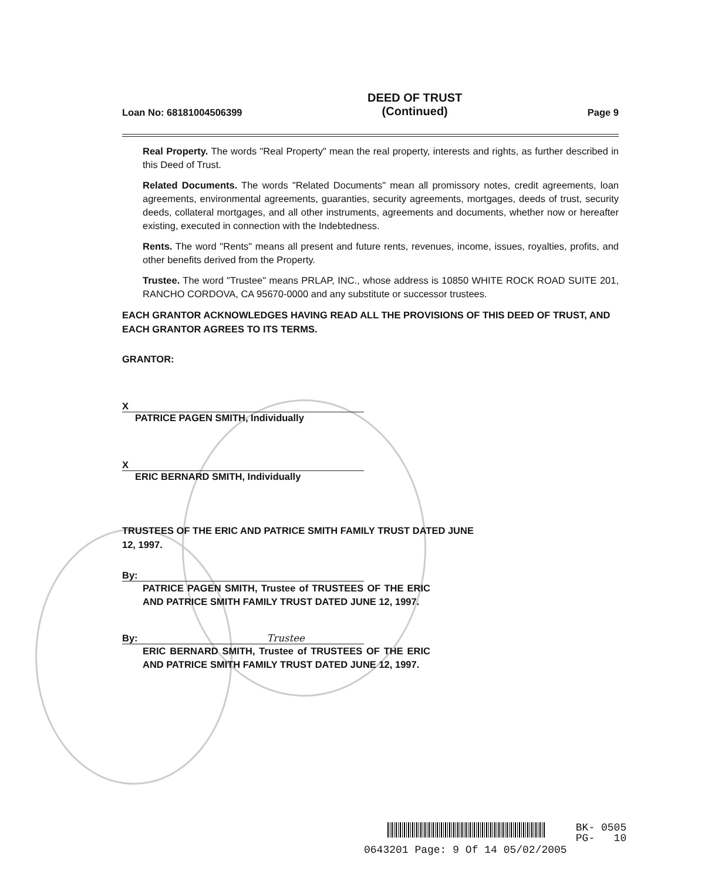Loan No: 68181004506399
DEED OF TRUST
(Continued)
Page 9
Real Property. The words "Real Property" mean the real property, interests and rights, as further described in this Deed of Trust.
Related Documents. The words "Related Documents" mean all promissory notes, credit agreements, loan agreements, environmental agreements, guaranties, security agreements, mortgages, deeds of trust, security deeds, collateral mortgages, and all other instruments, agreements and documents, whether now or hereafter existing, executed in connection with the Indebtedness.
Rents. The word "Rents" means all present and future rents, revenues, income, issues, royalties, profits, and other benefits derived from the Property.
Trustee. The word "Trustee" means PRLAP, INC., whose address is 10850 WHITE ROCK ROAD SUITE 201, RANCHO CORDOVA, CA 95670-0000 and any substitute or successor trustees.
EACH GRANTOR ACKNOWLEDGES HAVING READ ALL THE PROVISIONS OF THIS DEED OF TRUST, AND EACH GRANTOR AGREES TO ITS TERMS.
GRANTOR:
X
PATRICE PAGEN SMITH, Individually
X
ERIC BERNARD SMITH, Individually
TRUSTEES OF THE ERIC AND PATRICE SMITH FAMILY TRUST DATED JUNE 12, 1997.
By:
PATRICE PAGEN SMITH, Trustee of TRUSTEES OF THE ERIC AND PATRICE SMITH FAMILY TRUST DATED JUNE 12, 1997.
By: Trustee
ERIC BERNARD SMITH, Trustee of TRUSTEES OF THE ERIC AND PATRICE SMITH FAMILY TRUST DATED JUNE 12, 1997.
BK- 0505
PG- 10
0643201 Page: 9 Of 14 05/02/2005